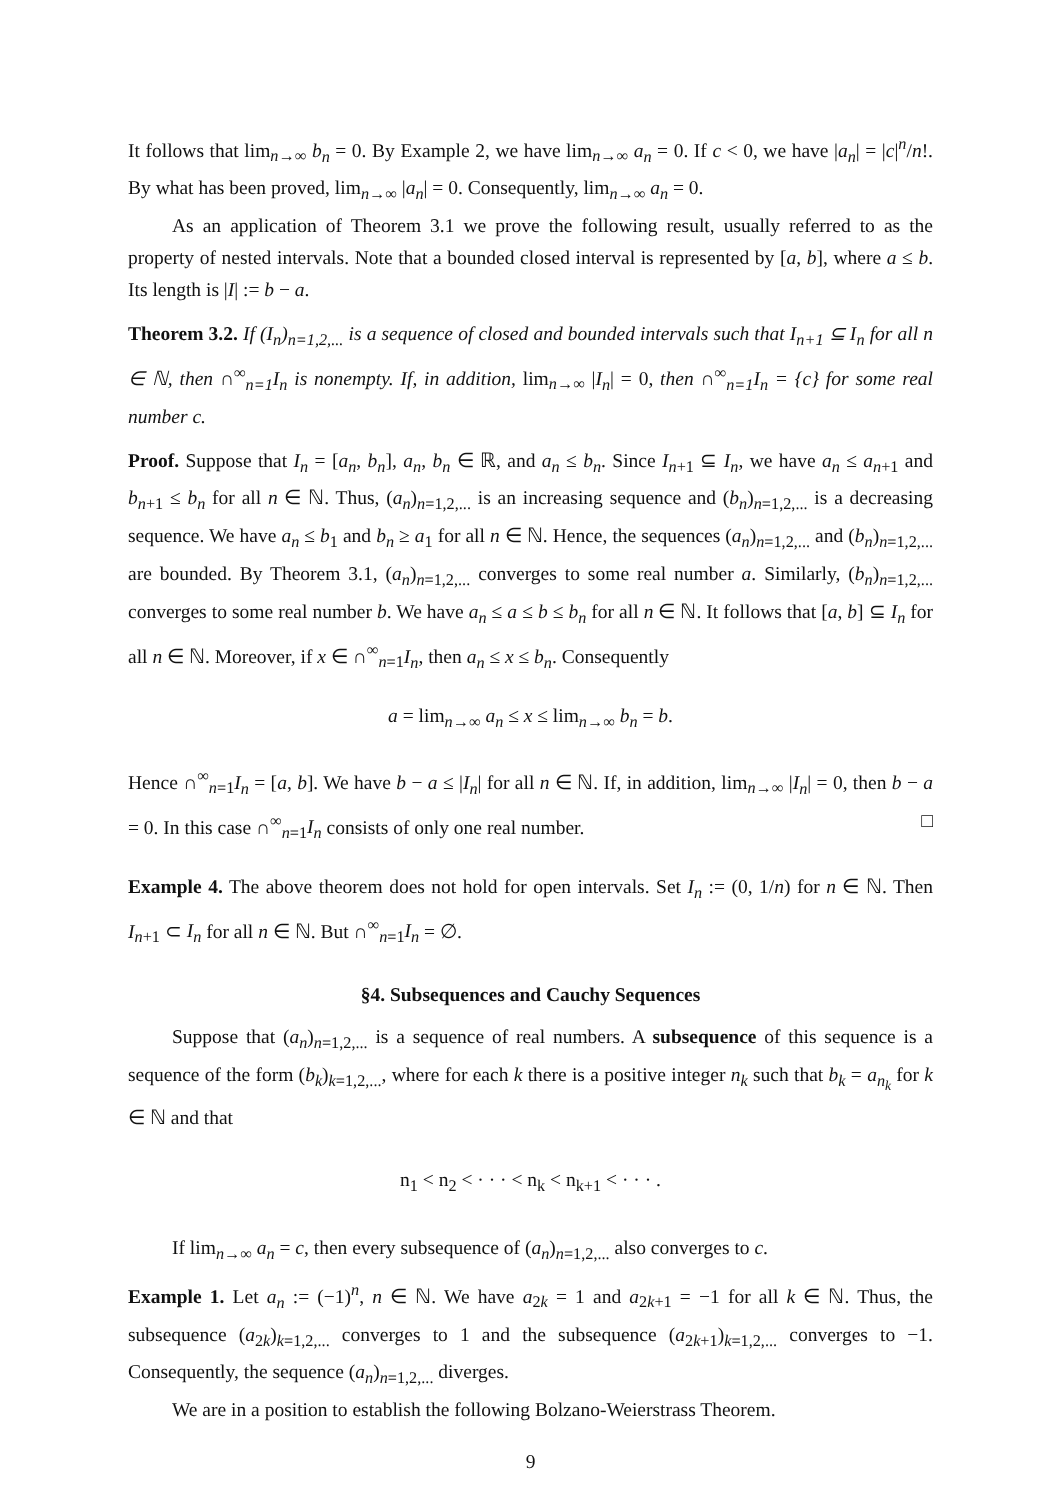It follows that lim<sub>n→∞</sub> b<sub>n</sub> = 0. By Example 2, we have lim<sub>n→∞</sub> a<sub>n</sub> = 0. If c < 0, we have |a<sub>n</sub>| = |c|<sup>n</sup>/n!. By what has been proved, lim<sub>n→∞</sub> |a<sub>n</sub>| = 0. Consequently, lim<sub>n→∞</sub> a<sub>n</sub> = 0.
As an application of Theorem 3.1 we prove the following result, usually referred to as the property of nested intervals. Note that a bounded closed interval is represented by [a, b], where a ≤ b. Its length is |I| := b − a.
Theorem 3.2. If (I<sub>n</sub>)<sub>n=1,2,...</sub> is a sequence of closed and bounded intervals such that I<sub>n+1</sub> ⊆ I<sub>n</sub> for all n ∈ ℕ, then ∩<sup>∞</sup><sub>n=1</sub>I<sub>n</sub> is nonempty. If, in addition, lim<sub>n→∞</sub> |I<sub>n</sub>| = 0, then ∩<sup>∞</sup><sub>n=1</sub>I<sub>n</sub> = {c} for some real number c.
Proof. Suppose that I<sub>n</sub> = [a<sub>n</sub>, b<sub>n</sub>], a<sub>n</sub>, b<sub>n</sub> ∈ ℝ, and a<sub>n</sub> ≤ b<sub>n</sub>. Since I<sub>n+1</sub> ⊆ I<sub>n</sub>, we have a<sub>n</sub> ≤ a<sub>n+1</sub> and b<sub>n+1</sub> ≤ b<sub>n</sub> for all n ∈ ℕ. Thus, (a<sub>n</sub>)<sub>n=1,2,...</sub> is an increasing sequence and (b<sub>n</sub>)<sub>n=1,2,...</sub> is a decreasing sequence. We have a<sub>n</sub> ≤ b<sub>1</sub> and b<sub>n</sub> ≥ a<sub>1</sub> for all n ∈ ℕ. Hence, the sequences (a<sub>n</sub>)<sub>n=1,2,...</sub> and (b<sub>n</sub>)<sub>n=1,2,...</sub> are bounded. By Theorem 3.1, (a<sub>n</sub>)<sub>n=1,2,...</sub> converges to some real number a. Similarly, (b<sub>n</sub>)<sub>n=1,2,...</sub> converges to some real number b. We have a<sub>n</sub> ≤ a ≤ b ≤ b<sub>n</sub> for all n ∈ ℕ. It follows that [a, b] ⊆ I<sub>n</sub> for all n ∈ ℕ. Moreover, if x ∈ ∩<sup>∞</sup><sub>n=1</sub>I<sub>n</sub>, then a<sub>n</sub> ≤ x ≤ b<sub>n</sub>. Consequently
a = lim<sub>n→∞</sub> a<sub>n</sub> ≤ x ≤ lim<sub>n→∞</sub> b<sub>n</sub> = b.
Hence ∩<sup>∞</sup><sub>n=1</sub>I<sub>n</sub> = [a, b]. We have b − a ≤ |I<sub>n</sub>| for all n ∈ ℕ. If, in addition, lim<sub>n→∞</sub> |I<sub>n</sub>| = 0, then b − a = 0. In this case ∩<sup>∞</sup><sub>n=1</sub>I<sub>n</sub> consists of only one real number. □
Example 4. The above theorem does not hold for open intervals. Set I<sub>n</sub> := (0, 1/n) for n ∈ ℕ. Then I<sub>n+1</sub> ⊂ I<sub>n</sub> for all n ∈ ℕ. But ∩<sup>∞</sup><sub>n=1</sub>I<sub>n</sub> = ∅.
§4. Subsequences and Cauchy Sequences
Suppose that (a<sub>n</sub>)<sub>n=1,2,...</sub> is a sequence of real numbers. A subsequence of this sequence is a sequence of the form (b<sub>k</sub>)<sub>k=1,2,...</sub>, where for each k there is a positive integer n<sub>k</sub> such that b<sub>k</sub> = a<sub>n<sub>k</sub></sub> for k ∈ ℕ and that
n<sub>1</sub> < n<sub>2</sub> < · · · < n<sub>k</sub> < n<sub>k+1</sub> < · · · .
If lim<sub>n→∞</sub> a<sub>n</sub> = c, then every subsequence of (a<sub>n</sub>)<sub>n=1,2,...</sub> also converges to c.
Example 1. Let a<sub>n</sub> := (−1)<sup>n</sup>, n ∈ ℕ. We have a<sub>2k</sub> = 1 and a<sub>2k+1</sub> = −1 for all k ∈ ℕ. Thus, the subsequence (a<sub>2k</sub>)<sub>k=1,2,...</sub> converges to 1 and the subsequence (a<sub>2k+1</sub>)<sub>k=1,2,...</sub> converges to −1. Consequently, the sequence (a<sub>n</sub>)<sub>n=1,2,...</sub> diverges.
We are in a position to establish the following Bolzano-Weierstrass Theorem.
9